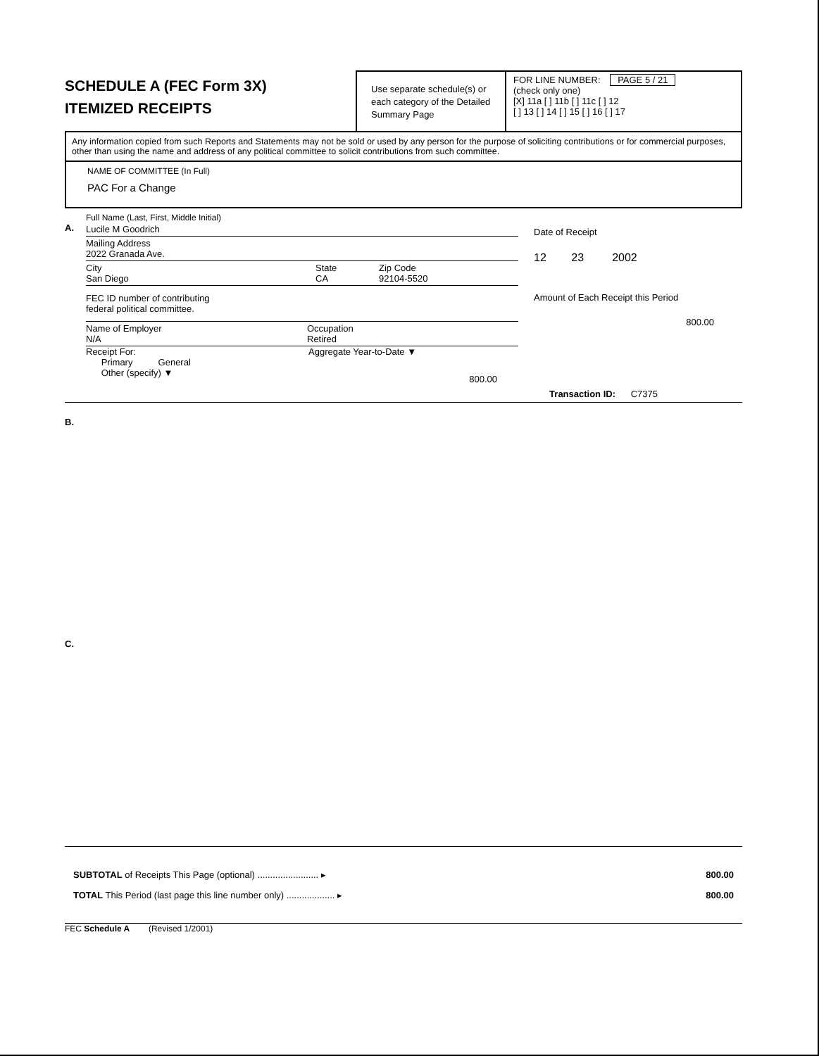SCHEDULE A (FEC Form 3X)
ITEMIZED RECEIPTS
Use separate schedule(s) or each category of the Detailed Summary Page
FOR LINE NUMBER: PAGE 5 / 21
(check only one)
[X] 11a [ ] 11b [ ] 11c [ ] 12
[ ] 13 [ ] 14 [ ] 15 [ ] 16 [ ] 17
Any information copied from such Reports and Statements may not be sold or used by any person for the purpose of soliciting contributions or for commercial purposes, other than using the name and address of any political committee to solicit contributions from such committee.
NAME OF COMMITTEE (In Full)
PAC For a Change
Full Name (Last, First, Middle Initial)
A. Lucile M Goodrich
Mailing Address
2022 Granada Ave.
City
San Diego State
CA Zip Code
92104-5520
FEC ID number of contributing
federal political committee.
Name of Employer
N/A
Occupation
Retired
Receipt For:
Primary General
Other (specify) ▼
Aggregate Year-to-Date ▼
800.00
Date of Receipt
12 23 2002
Amount of Each Receipt this Period
800.00
Transaction ID: C7375
B.
C.
SUBTOTAL of Receipts This Page (optional) ........................ ▸ 800.00
TOTAL This Period (last page this line number only) ................... ▸ 800.00
FEC Schedule A (Revised 1/2001)